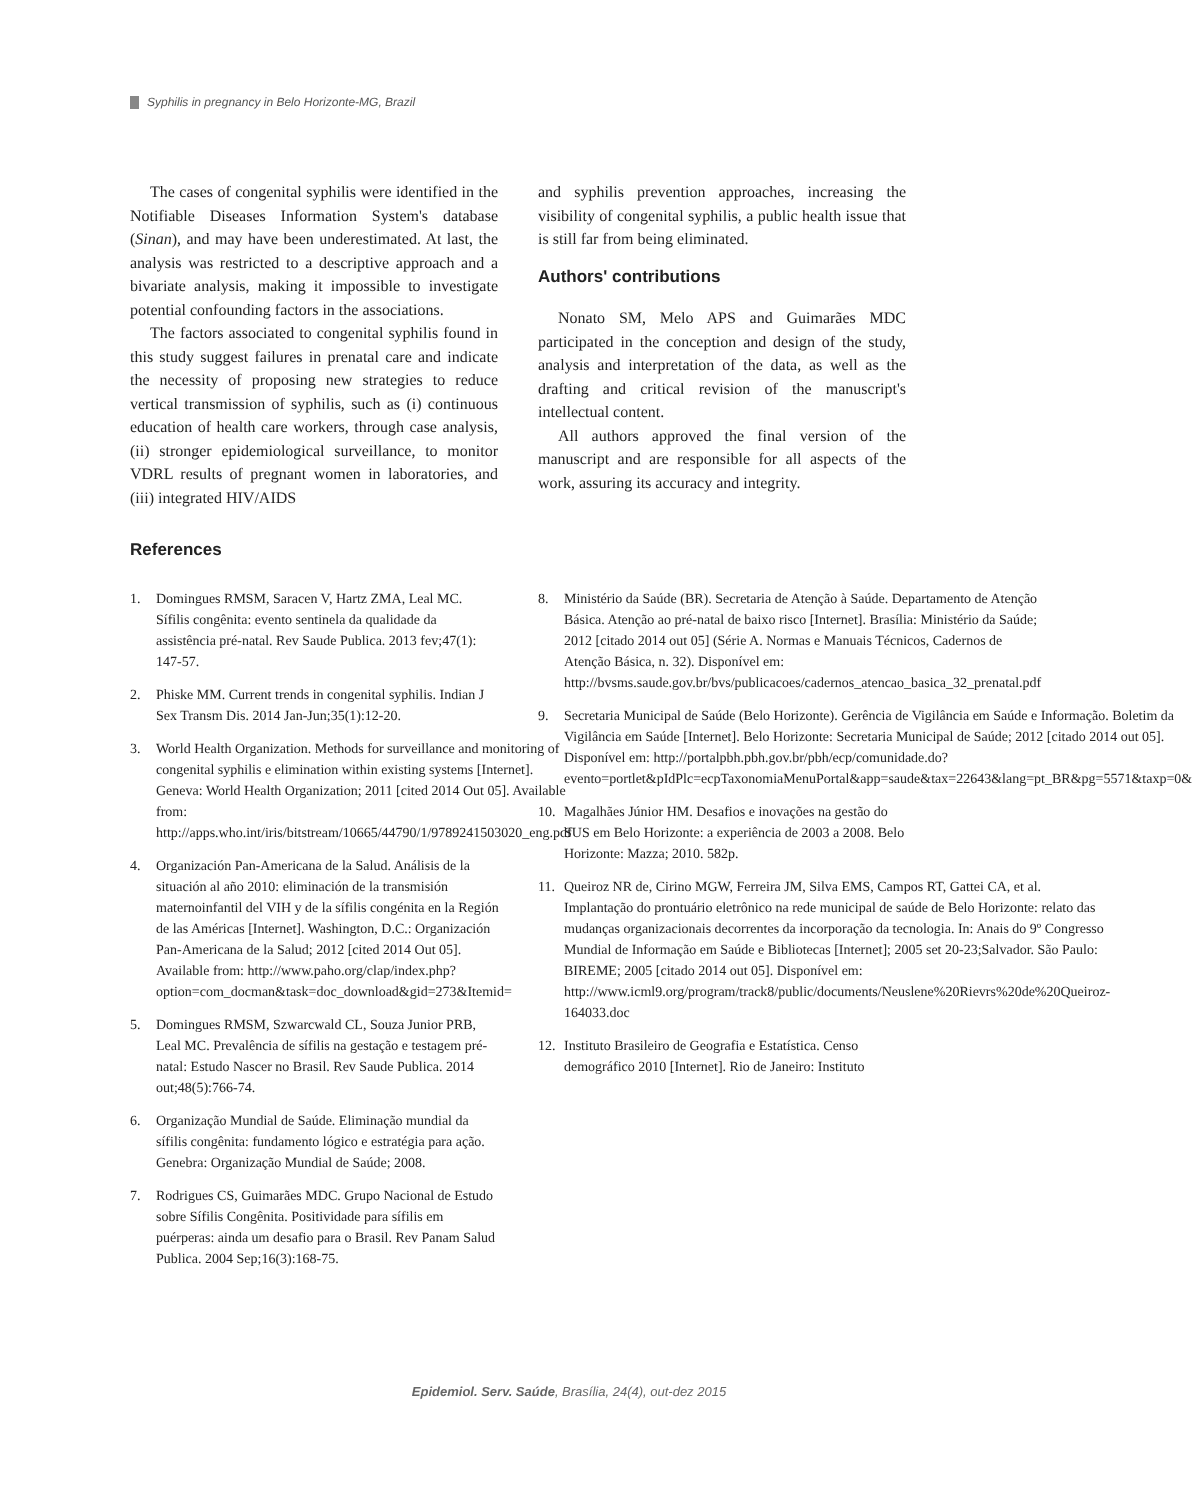Syphilis in pregnancy in Belo Horizonte-MG, Brazil
The cases of congenital syphilis were identified in the Notifiable Diseases Information System's database (Sinan), and may have been underestimated. At last, the analysis was restricted to a descriptive approach and a bivariate analysis, making it impossible to investigate potential confounding factors in the associations.
The factors associated to congenital syphilis found in this study suggest failures in prenatal care and indicate the necessity of proposing new strategies to reduce vertical transmission of syphilis, such as (i) continuous education of health care workers, through case analysis, (ii) stronger epidemiological surveillance, to monitor VDRL results of pregnant women in laboratories, and (iii) integrated HIV/AIDS
and syphilis prevention approaches, increasing the visibility of congenital syphilis, a public health issue that is still far from being eliminated.
Authors' contributions
Nonato SM, Melo APS and Guimarães MDC participated in the conception and design of the study, analysis and interpretation of the data, as well as the drafting and critical revision of the manuscript's intellectual content.
All authors approved the final version of the manuscript and are responsible for all aspects of the work, assuring its accuracy and integrity.
References
1. Domingues RMSM, Saracen V, Hartz ZMA, Leal MC. Sífilis congênita: evento sentinela da qualidade da assistência pré-natal. Rev Saude Publica. 2013 fev;47(1): 147-57.
2. Phiske MM. Current trends in congenital syphilis. Indian J Sex Transm Dis. 2014 Jan-Jun;35(1):12-20.
3. World Health Organization. Methods for surveillance and monitoring of congenital syphilis e elimination within existing systems [Internet]. Geneva: World Health Organization; 2011 [cited 2014 Out 05]. Available from: http://apps.who.int/iris/bitstream/10665/44790/1/9789241503020_eng.pdf
4. Organización Pan-Americana de la Salud. Análisis de la situación al año 2010: eliminación de la transmisión maternoinfantil del VIH y de la sífilis congénita en la Región de las Américas [Internet]. Washington, D.C.: Organización Pan-Americana de la Salud; 2012 [cited 2014 Out 05]. Available from: http://www.paho.org/clap/index.php?option=com_docman&task=doc_download&gid=273&Itemid=
5. Domingues RMSM, Szwarcwald CL, Souza Junior PRB, Leal MC. Prevalência de sífilis na gestação e testagem pré-natal: Estudo Nascer no Brasil. Rev Saude Publica. 2014 out;48(5):766-74.
6. Organização Mundial de Saúde. Eliminação mundial da sífilis congênita: fundamento lógico e estratégia para ação. Genebra: Organização Mundial de Saúde; 2008.
7. Rodrigues CS, Guimarães MDC. Grupo Nacional de Estudo sobre Sífilis Congênita. Positividade para sífilis em puérperas: ainda um desafio para o Brasil. Rev Panam Salud Publica. 2004 Sep;16(3):168-75.
8. Ministério da Saúde (BR). Secretaria de Atenção à Saúde. Departamento de Atenção Básica. Atenção ao pré-natal de baixo risco [Internet]. Brasília: Ministério da Saúde; 2012 [citado 2014 out 05] (Série A. Normas e Manuais Técnicos, Cadernos de Atenção Básica, n. 32). Disponível em: http://bvsms.saude.gov.br/bvs/publicacoes/cadernos_atencao_basica_32_prenatal.pdf
9. Secretaria Municipal de Saúde (Belo Horizonte). Gerência de Vigilância em Saúde e Informação. Boletim da Vigilância em Saúde [Internet]. Belo Horizonte: Secretaria Municipal de Saúde; 2012 [citado 2014 out 05]. Disponível em: http://portalpbh.pbh.gov.br/pbh/ecp/comunidade.do?evento=portlet&pIdPlc=ecpTaxonomiaMenuPortal&app=saude&tax=22643&lang=pt_BR&pg=5571&taxp=0&
10. Magalhães Júnior HM. Desafios e inovações na gestão do SUS em Belo Horizonte: a experiência de 2003 a 2008. Belo Horizonte: Mazza; 2010. 582p.
11. Queiroz NR de, Cirino MGW, Ferreira JM, Silva EMS, Campos RT, Gattei CA, et al. Implantação do prontuário eletrônico na rede municipal de saúde de Belo Horizonte: relato das mudanças organizacionais decorrentes da incorporação da tecnologia. In: Anais do 9º Congresso Mundial de Informação em Saúde e Bibliotecas [Internet]; 2005 set 20-23;Salvador. São Paulo: BIREME; 2005 [citado 2014 out 05]. Disponível em: http://www.icml9.org/program/track8/public/documents/Neuslene%20Rievrs%20de%20Queiroz-164033.doc
12. Instituto Brasileiro de Geografia e Estatística. Censo demográfico 2010 [Internet]. Rio de Janeiro: Instituto
Epidemiol. Serv. Saúde, Brasília, 24(4), out-dez 2015